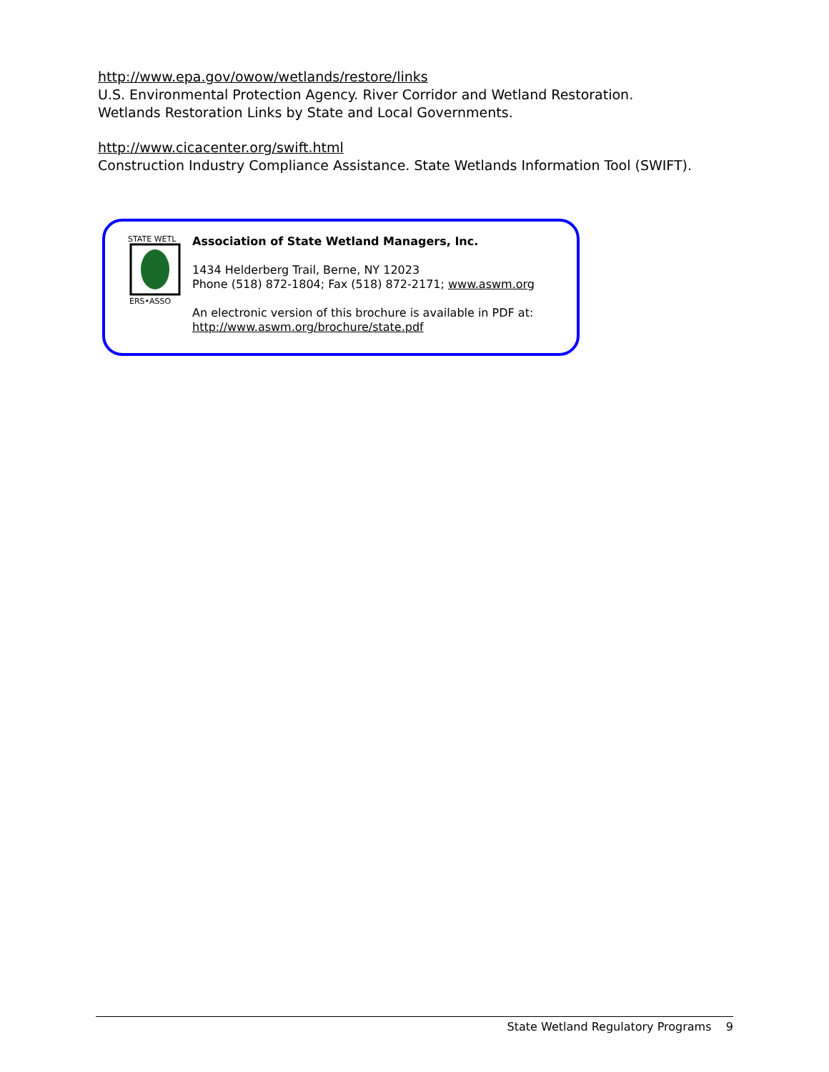http://www.epa.gov/owow/wetlands/restore/links
U.S. Environmental Protection Agency. River Corridor and Wetland Restoration.
Wetlands Restoration Links by State and Local Governments.
http://www.cicacenter.org/swift.html
Construction Industry Compliance Assistance. State Wetlands Information Tool (SWIFT).
STATE WETL
ERS•ASSO
Association of State Wetland Managers, Inc.
1434 Helderberg Trail, Berne, NY 12023
Phone (518) 872-1804; Fax (518) 872-2171; www.aswm.org
An electronic version of this brochure is available in PDF at:
http://www.aswm.org/brochure/state.pdf
State Wetland Regulatory Programs 9